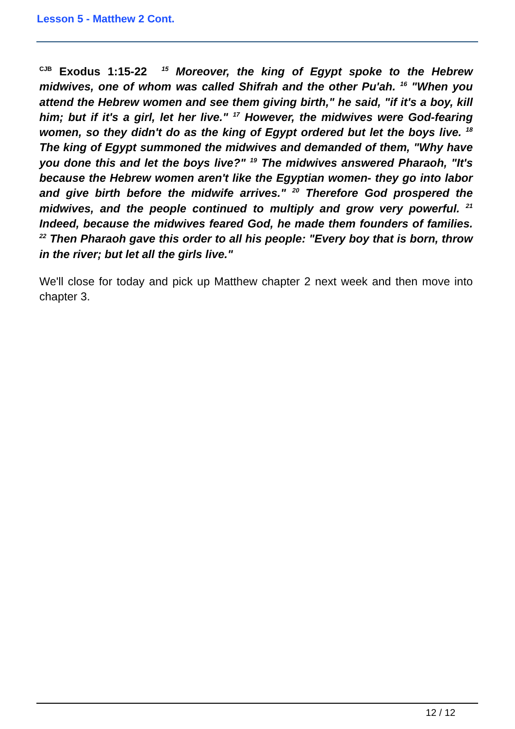Lesson 5 - Matthew 2 Cont.
<sup>CJB</sup> Exodus 1:15-22 <sup>15</sup> Moreover, the king of Egypt spoke to the Hebrew midwives, one of whom was called Shifrah and the other Pu'ah. <sup>16</sup> "When you attend the Hebrew women and see them giving birth," he said, "if it's a boy, kill him; but if it's a girl, let her live." <sup>17</sup> However, the midwives were God-fearing women, so they didn't do as the king of Egypt ordered but let the boys live. <sup>18</sup> The king of Egypt summoned the midwives and demanded of them, "Why have you done this and let the boys live?" <sup>19</sup> The midwives answered Pharaoh, "It's because the Hebrew women aren't like the Egyptian women- they go into labor and give birth before the midwife arrives." <sup>20</sup> Therefore God prospered the midwives, and the people continued to multiply and grow very powerful. <sup>21</sup> Indeed, because the midwives feared God, he made them founders of families. <sup>22</sup> Then Pharaoh gave this order to all his people: "Every boy that is born, throw in the river; but let all the girls live."
We'll close for today and pick up Matthew chapter 2 next week and then move into chapter 3.
12 / 12